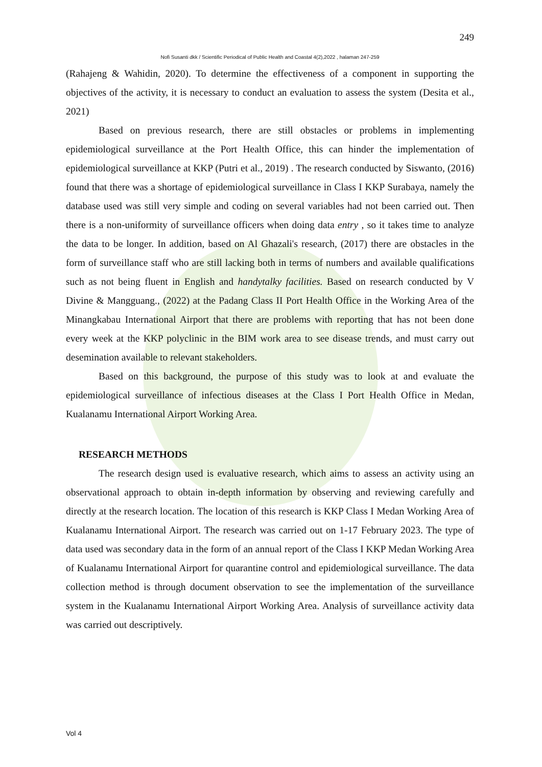249
Nofi Susanti dkk / Scientific Periodical of Public Health and Coastal 4(2),2022 , halaman 247-259
(Rahajeng & Wahidin, 2020). To determine the effectiveness of a component in supporting the objectives of the activity, it is necessary to conduct an evaluation to assess the system (Desita et al., 2021)
Based on previous research, there are still obstacles or problems in implementing epidemiological surveillance at the Port Health Office, this can hinder the implementation of epidemiological surveillance at KKP (Putri et al., 2019) . The research conducted by Siswanto, (2016) found that there was a shortage of epidemiological surveillance in Class I KKP Surabaya, namely the database used was still very simple and coding on several variables had not been carried out. Then there is a non-uniformity of surveillance officers when doing data entry , so it takes time to analyze the data to be longer. In addition, based on Al Ghazali's research, (2017) there are obstacles in the form of surveillance staff who are still lacking both in terms of numbers and available qualifications such as not being fluent in English and handytalky facilities. Based on research conducted by V Divine & Mangguang., (2022) at the Padang Class II Port Health Office in the Working Area of the Minangkabau International Airport that there are problems with reporting that has not been done every week at the KKP polyclinic in the BIM work area to see disease trends, and must carry out desemination available to relevant stakeholders.
Based on this background, the purpose of this study was to look at and evaluate the epidemiological surveillance of infectious diseases at the Class I Port Health Office in Medan, Kualanamu International Airport Working Area.
RESEARCH METHODS
The research design used is evaluative research, which aims to assess an activity using an observational approach to obtain in-depth information by observing and reviewing carefully and directly at the research location. The location of this research is KKP Class I Medan Working Area of Kualanamu International Airport. The research was carried out on 1-17 February 2023. The type of data used was secondary data in the form of an annual report of the Class I KKP Medan Working Area of Kualanamu International Airport for quarantine control and epidemiological surveillance. The data collection method is through document observation to see the implementation of the surveillance system in the Kualanamu International Airport Working Area. Analysis of surveillance activity data was carried out descriptively.
Vol 4